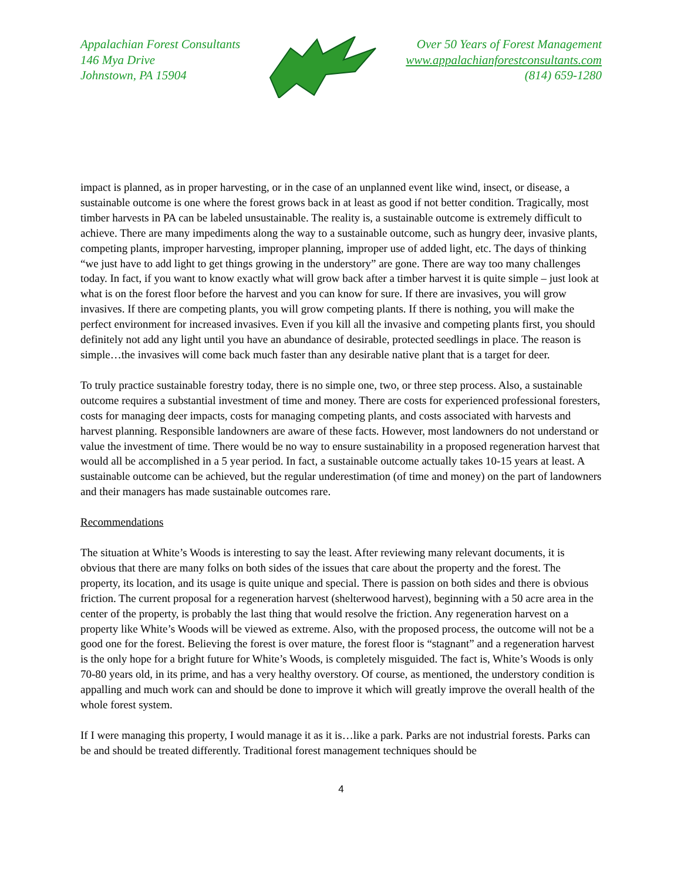Appalachian Forest Consultants
146 Mya Drive
Johnstown, PA 15904
Over 50 Years of Forest Management
www.appalachianforestconsultants.com
(814) 659-1280
impact is planned, as in proper harvesting, or in the case of an unplanned event like wind, insect, or disease, a sustainable outcome is one where the forest grows back in at least as good if not better condition. Tragically, most timber harvests in PA can be labeled unsustainable. The reality is, a sustainable outcome is extremely difficult to achieve. There are many impediments along the way to a sustainable outcome, such as hungry deer, invasive plants, competing plants, improper harvesting, improper planning, improper use of added light, etc. The days of thinking “we just have to add light to get things growing in the understory” are gone. There are way too many challenges today. In fact, if you want to know exactly what will grow back after a timber harvest it is quite simple – just look at what is on the forest floor before the harvest and you can know for sure. If there are invasives, you will grow invasives. If there are competing plants, you will grow competing plants. If there is nothing, you will make the perfect environment for increased invasives. Even if you kill all the invasive and competing plants first, you should definitely not add any light until you have an abundance of desirable, protected seedlings in place. The reason is simple…the invasives will come back much faster than any desirable native plant that is a target for deer.
To truly practice sustainable forestry today, there is no simple one, two, or three step process. Also, a sustainable outcome requires a substantial investment of time and money. There are costs for experienced professional foresters, costs for managing deer impacts, costs for managing competing plants, and costs associated with harvests and harvest planning. Responsible landowners are aware of these facts. However, most landowners do not understand or value the investment of time. There would be no way to ensure sustainability in a proposed regeneration harvest that would all be accomplished in a 5 year period. In fact, a sustainable outcome actually takes 10-15 years at least. A sustainable outcome can be achieved, but the regular underestimation (of time and money) on the part of landowners and their managers has made sustainable outcomes rare.
Recommendations
The situation at White’s Woods is interesting to say the least. After reviewing many relevant documents, it is obvious that there are many folks on both sides of the issues that care about the property and the forest. The property, its location, and its usage is quite unique and special. There is passion on both sides and there is obvious friction. The current proposal for a regeneration harvest (shelterwood harvest), beginning with a 50 acre area in the center of the property, is probably the last thing that would resolve the friction. Any regeneration harvest on a property like White’s Woods will be viewed as extreme. Also, with the proposed process, the outcome will not be a good one for the forest. Believing the forest is over mature, the forest floor is “stagnant” and a regeneration harvest is the only hope for a bright future for White’s Woods, is completely misguided. The fact is, White’s Woods is only 70-80 years old, in its prime, and has a very healthy overstory. Of course, as mentioned, the understory condition is appalling and much work can and should be done to improve it which will greatly improve the overall health of the whole forest system.
If I were managing this property, I would manage it as it is…like a park. Parks are not industrial forests. Parks can be and should be treated differently. Traditional forest management techniques should be
4